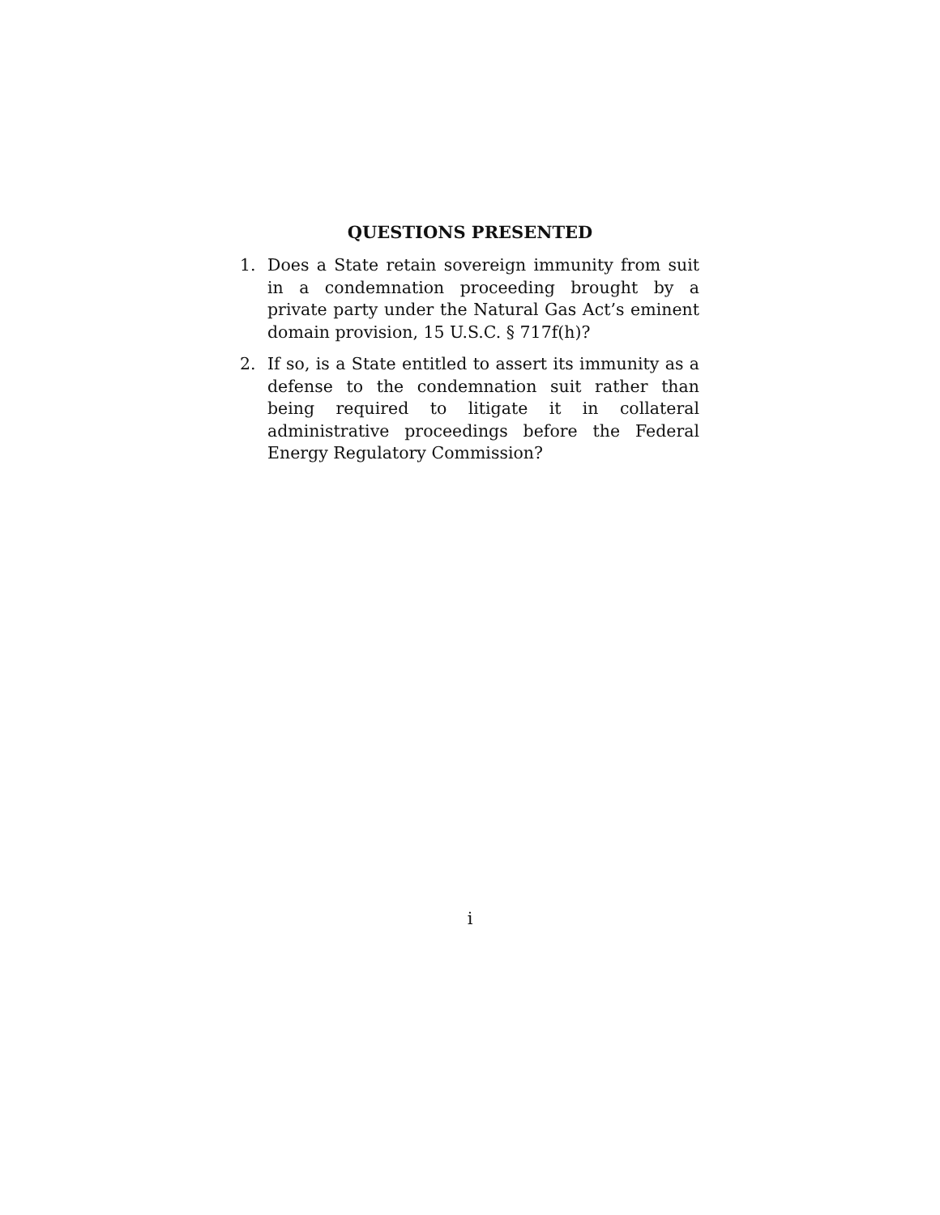QUESTIONS PRESENTED
1. Does a State retain sovereign immunity from suit in a condemnation proceeding brought by a private party under the Natural Gas Act’s eminent domain provision, 15 U.S.C. § 717f(h)?
2. If so, is a State entitled to assert its immunity as a defense to the condemnation suit rather than being required to litigate it in collateral administrative proceedings before the Federal Energy Regulatory Commission?
i